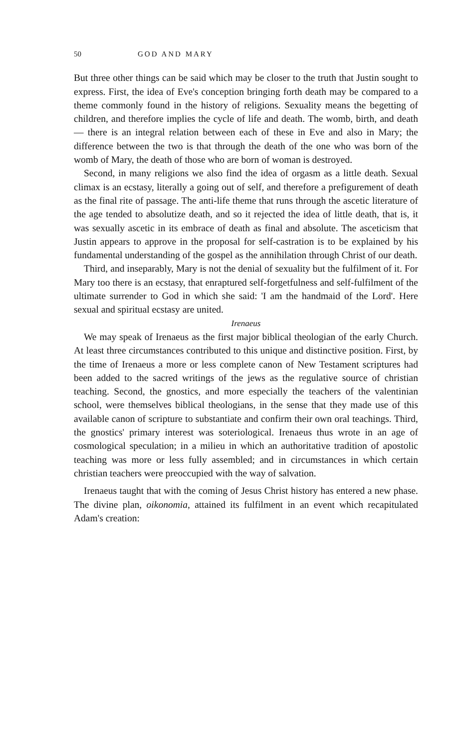50 GOD AND MARY
But three other things can be said which may be closer to the truth that Justin sought to express. First, the idea of Eve's conception bringing forth death may be compared to a theme commonly found in the history of religions. Sexuality means the begetting of children, and therefore implies the cycle of life and death. The womb, birth, and death — there is an integral relation between each of these in Eve and also in Mary; the difference between the two is that through the death of the one who was born of the womb of Mary, the death of those who are born of woman is destroyed.
Second, in many religions we also find the idea of orgasm as a little death. Sexual climax is an ecstasy, literally a going out of self, and therefore a prefigurement of death as the final rite of passage. The anti-life theme that runs through the ascetic literature of the age tended to absolutize death, and so it rejected the idea of little death, that is, it was sexually ascetic in its embrace of death as final and absolute. The asceticism that Justin appears to approve in the proposal for self-castration is to be explained by his fundamental understanding of the gospel as the annihilation through Christ of our death.
Third, and inseparably, Mary is not the denial of sexuality but the fulfilment of it. For Mary too there is an ecstasy, that enraptured self-forgetfulness and self-fulfilment of the ultimate surrender to God in which she said: 'I am the handmaid of the Lord'. Here sexual and spiritual ecstasy are united.
Irenaeus
We may speak of Irenaeus as the first major biblical theologian of the early Church. At least three circumstances contributed to this unique and distinctive position. First, by the time of Irenaeus a more or less complete canon of New Testament scriptures had been added to the sacred writings of the jews as the regulative source of christian teaching. Second, the gnostics, and more especially the teachers of the valentinian school, were themselves biblical theologians, in the sense that they made use of this available canon of scripture to substantiate and confirm their own oral teachings. Third, the gnostics' primary interest was soteriological. Irenaeus thus wrote in an age of cosmological speculation; in a milieu in which an authoritative tradition of apostolic teaching was more or less fully assembled; and in circumstances in which certain christian teachers were preoccupied with the way of salvation.
Irenaeus taught that with the coming of Jesus Christ history has entered a new phase. The divine plan, oikonomia, attained its fulfilment in an event which recapitulated Adam's creation: